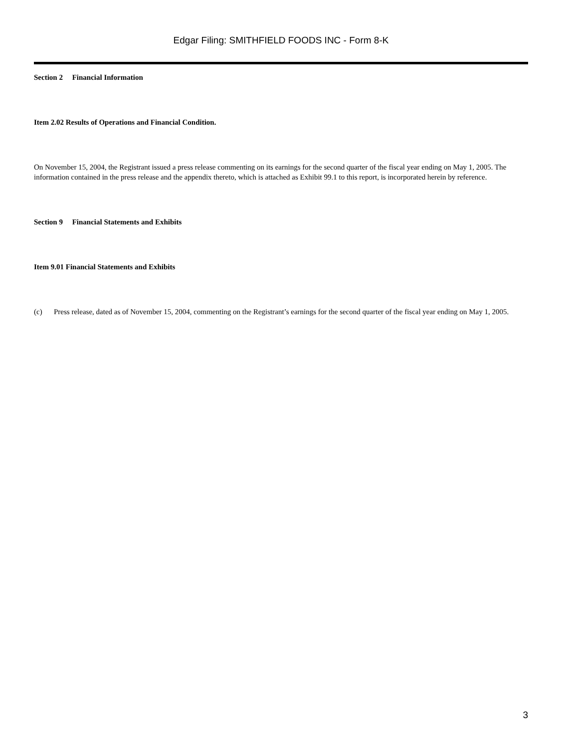Edgar Filing: SMITHFIELD FOODS INC - Form 8-K
Section 2 Financial Information
Item 2.02 Results of Operations and Financial Condition.
On November 15, 2004, the Registrant issued a press release commenting on its earnings for the second quarter of the fiscal year ending on May 1, 2005. The information contained in the press release and the appendix thereto, which is attached as Exhibit 99.1 to this report, is incorporated herein by reference.
Section 9 Financial Statements and Exhibits
Item 9.01 Financial Statements and Exhibits
(c) Press release, dated as of November 15, 2004, commenting on the Registrant’s earnings for the second quarter of the fiscal year ending on May 1, 2005.
3